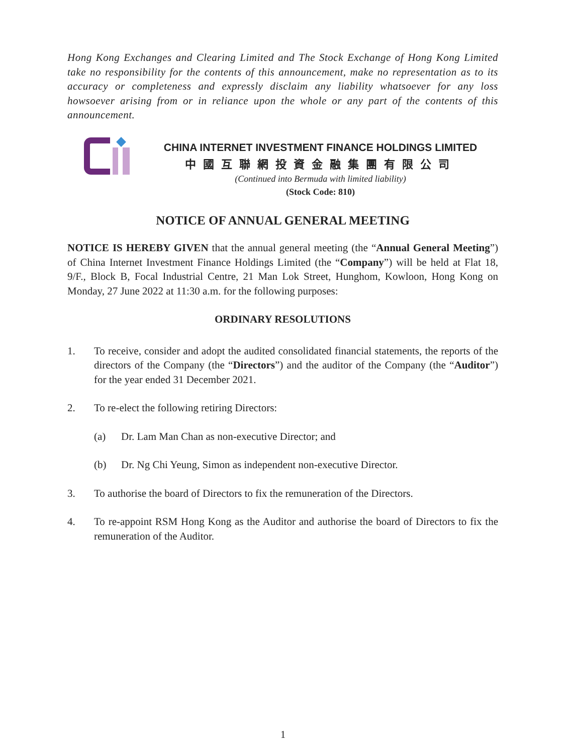Hong Kong Exchanges and Clearing Limited and The Stock Exchange of Hong Kong Limited take no responsibility for the contents of this announcement, make no representation as to its accuracy or completeness and expressly disclaim any liability whatsoever for any loss howsoever arising from or in reliance upon the whole or any part of the contents of this announcement.
CHINA INTERNET INVESTMENT FINANCE HOLDINGS LIMITED
中國互聯網投資金融集團有限公司
(Continued into Bermuda with limited liability)
(Stock Code: 810)
NOTICE OF ANNUAL GENERAL MEETING
NOTICE IS HEREBY GIVEN that the annual general meeting (the “Annual General Meeting”) of China Internet Investment Finance Holdings Limited (the “Company”) will be held at Flat 18, 9/F., Block B, Focal Industrial Centre, 21 Man Lok Street, Hunghom, Kowloon, Hong Kong on Monday, 27 June 2022 at 11:30 a.m. for the following purposes:
ORDINARY RESOLUTIONS
1. To receive, consider and adopt the audited consolidated financial statements, the reports of the directors of the Company (the “Directors”) and the auditor of the Company (the “Auditor”) for the year ended 31 December 2021.
2. To re-elect the following retiring Directors:
(a) Dr. Lam Man Chan as non-executive Director; and
(b) Dr. Ng Chi Yeung, Simon as independent non-executive Director.
3. To authorise the board of Directors to fix the remuneration of the Directors.
4. To re-appoint RSM Hong Kong as the Auditor and authorise the board of Directors to fix the remuneration of the Auditor.
1